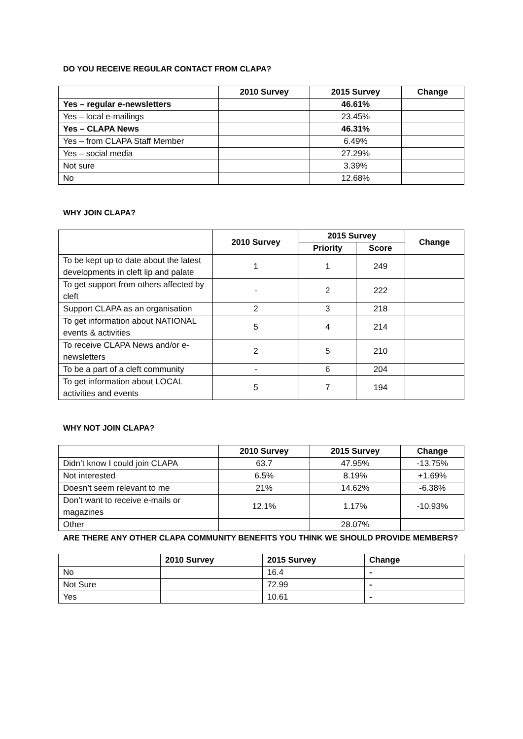DO YOU RECEIVE REGULAR CONTACT FROM CLAPA?
| | 2010 Survey | 2015 Survey | Change |
| --- | --- | --- | --- |
| Yes – regular e-newsletters | | 46.61% | |
| Yes – local e-mailings | | 23.45% | |
| Yes – CLAPA News | | 46.31% | |
| Yes – from CLAPA Staff Member | | 6.49% | |
| Yes – social media | | 27.29% | |
| Not sure | | 3.39% | |
| No | | 12.68% | |
WHY JOIN CLAPA?
| | 2010 Survey | 2015 Survey | | Change |
| --- | --- | --- | --- | --- |
| | | Priority | Score | |
| To be kept up to date about the latest developments in cleft lip and palate | 1 | 1 | 249 | |
| To get support from others affected by cleft | - | 2 | 222 | |
| Support CLAPA as an organisation | 2 | 3 | 218 | |
| To get information about NATIONAL events & activities | 5 | 4 | 214 | |
| To receive CLAPA News and/or e-newsletters | 2 | 5 | 210 | |
| To be a part of a cleft community | - | 6 | 204 | |
| To get information about LOCAL activities and events | 5 | 7 | 194 | |
WHY NOT JOIN CLAPA?
| | 2010 Survey | 2015 Survey | Change |
| --- | --- | --- | --- |
| Didn’t know I could join CLAPA | 63.7 | 47.95% | -13.75% |
| Not interested | 6.5% | 8.19% | +1.69% |
| Doesn’t seem relevant to me | 21% | 14.62% | -6.38% |
| Don’t want to receive e-mails or magazines | 12.1% | 1.17% | -10.93% |
| Other | | 28.07% | |
ARE THERE ANY OTHER CLAPA COMMUNITY BENEFITS YOU THINK WE SHOULD PROVIDE MEMBERS?
| | 2010 Survey | 2015 Survey | Change |
| No | | 16.4 | - |
| Not Sure | | 72.99 | - |
| Yes | | 10.61 | - |